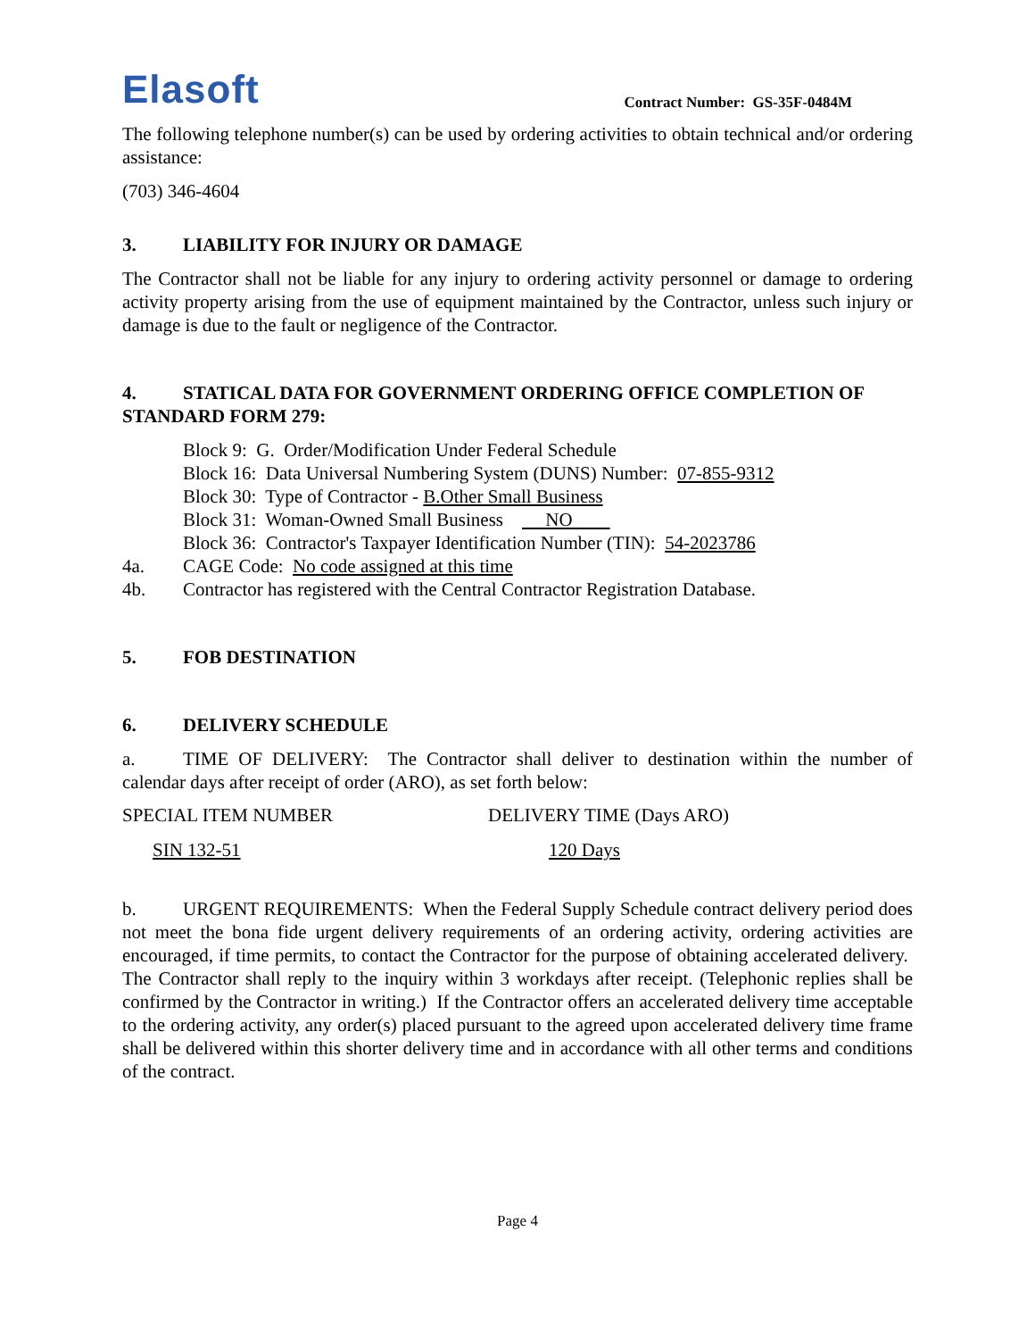Elasoft
Contract Number: GS-35F-0484M
The following telephone number(s) can be used by ordering activities to obtain technical and/or ordering assistance:
(703) 346-4604
3. LIABILITY FOR INJURY OR DAMAGE
The Contractor shall not be liable for any injury to ordering activity personnel or damage to ordering activity property arising from the use of equipment maintained by the Contractor, unless such injury or damage is due to the fault or negligence of the Contractor.
4. STATICAL DATA FOR GOVERNMENT ORDERING OFFICE COMPLETION OF STANDARD FORM 279:
Block 9: G. Order/Modification Under Federal Schedule
Block 16: Data Universal Numbering System (DUNS) Number: 07-855-9312
Block 30: Type of Contractor - B.Other Small Business
Block 31: Woman-Owned Small Business NO
Block 36: Contractor's Taxpayer Identification Number (TIN): 54-2023786
4a. CAGE Code: No code assigned at this time
4b. Contractor has registered with the Central Contractor Registration Database.
5. FOB DESTINATION
6. DELIVERY SCHEDULE
a. TIME OF DELIVERY: The Contractor shall deliver to destination within the number of calendar days after receipt of order (ARO), as set forth below:
| SPECIAL ITEM NUMBER | DELIVERY TIME (Days ARO) |
| --- | --- |
| SIN 132-51 | 120 Days |
b. URGENT REQUIREMENTS: When the Federal Supply Schedule contract delivery period does not meet the bona fide urgent delivery requirements of an ordering activity, ordering activities are encouraged, if time permits, to contact the Contractor for the purpose of obtaining accelerated delivery. The Contractor shall reply to the inquiry within 3 workdays after receipt. (Telephonic replies shall be confirmed by the Contractor in writing.) If the Contractor offers an accelerated delivery time acceptable to the ordering activity, any order(s) placed pursuant to the agreed upon accelerated delivery time frame shall be delivered within this shorter delivery time and in accordance with all other terms and conditions of the contract.
Page 4